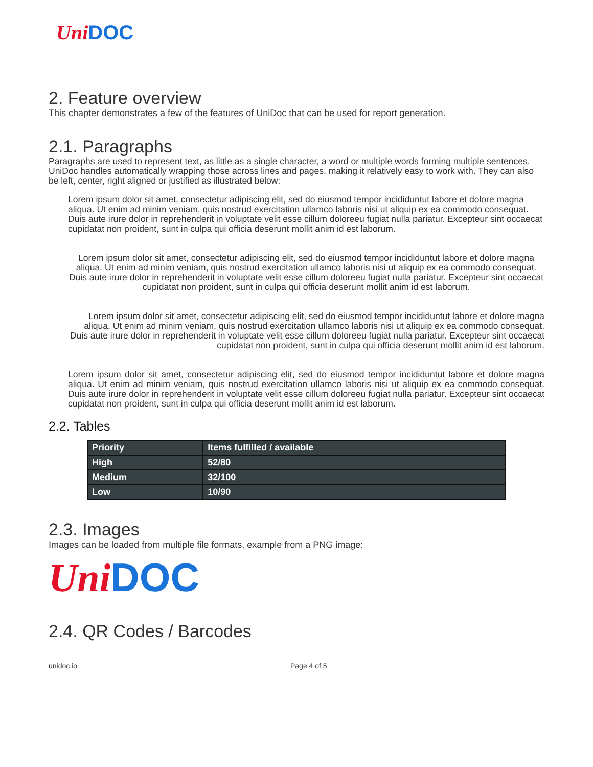Uni DOC
2. Feature overview
This chapter demonstrates a few of the features of UniDoc that can be used for report generation.
2.1. Paragraphs
Paragraphs are used to represent text, as little as a single character, a word or multiple words forming multiple sentences. UniDoc handles automatically wrapping those across lines and pages, making it relatively easy to work with. They can also be left, center, right aligned or justified as illustrated below:
Lorem ipsum dolor sit amet, consectetur adipiscing elit, sed do eiusmod tempor incididuntut labore et dolore magna aliqua. Ut enim ad minim veniam, quis nostrud exercitation ullamco laboris nisi ut aliquip ex ea commodo consequat. Duis aute irure dolor in reprehenderit in voluptate velit esse cillum doloreeu fugiat nulla pariatur. Excepteur sint occaecat cupidatat non proident, sunt in culpa qui officia deserunt mollit anim id est laborum.
Lorem ipsum dolor sit amet, consectetur adipiscing elit, sed do eiusmod tempor incididuntut labore et dolore magna aliqua. Ut enim ad minim veniam, quis nostrud exercitation ullamco laboris nisi ut aliquip ex ea commodo consequat. Duis aute irure dolor in reprehenderit in voluptate velit esse cillum doloreeu fugiat nulla pariatur. Excepteur sint occaecat cupidatat non proident, sunt in culpa qui officia deserunt mollit anim id est laborum.
Lorem ipsum dolor sit amet, consectetur adipiscing elit, sed do eiusmod tempor incididuntut labore et dolore magna aliqua. Ut enim ad minim veniam, quis nostrud exercitation ullamco laboris nisi ut aliquip ex ea commodo consequat. Duis aute irure dolor in reprehenderit in voluptate velit esse cillum doloreeu fugiat nulla pariatur. Excepteur sint occaecat cupidatat non proident, sunt in culpa qui officia deserunt mollit anim id est laborum.
Lorem ipsum dolor sit amet, consectetur adipiscing elit, sed do eiusmod tempor incididuntut labore et dolore magna aliqua. Ut enim ad minim veniam, quis nostrud exercitation ullamco laboris nisi ut aliquip ex ea commodo consequat. Duis aute irure dolor in reprehenderit in voluptate velit esse cillum doloreeu fugiat nulla pariatur. Excepteur sint occaecat cupidatat non proident, sunt in culpa qui officia deserunt mollit anim id est laborum.
2.2. Tables
| Priority | Items fulfilled / available |
| --- | --- |
| High | 52/80 |
| Medium | 32/100 |
| Low | 10/90 |
2.3. Images
Images can be loaded from multiple file formats, example from a PNG image:
Uni DOC
2.4. QR Codes / Barcodes
unidoc.io Page 4 of 5